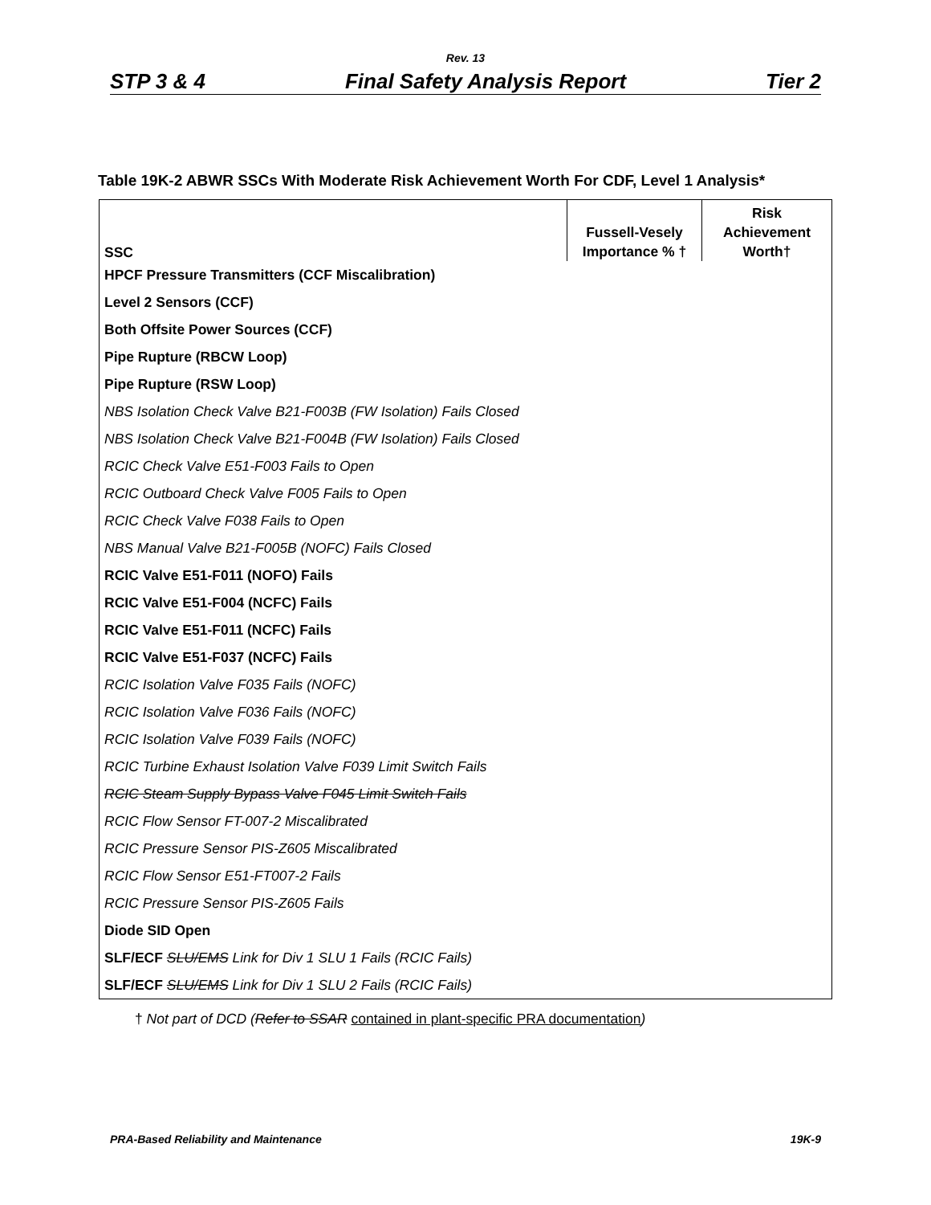Rev. 13
STP 3 & 4 Final Safety Analysis Report Tier 2
Table 19K-2 ABWR SSCs With Moderate Risk Achievement Worth For CDF, Level 1 Analysis*
| SSC | Fussell-Vesely Importance % † | Risk Achievement Worth† |
| --- | --- | --- |
| HPCF Pressure Transmitters (CCF Miscalibration) | | |
| Level 2 Sensors (CCF) | | |
| Both Offsite Power Sources (CCF) | | |
| Pipe Rupture (RBCW Loop) | | |
| Pipe Rupture (RSW Loop) | | |
| NBS Isolation Check Valve B21-F003B (FW Isolation) Fails Closed | | |
| NBS Isolation Check Valve B21-F004B (FW Isolation) Fails Closed | | |
| RCIC Check Valve E51-F003 Fails to Open | | |
| RCIC Outboard Check Valve F005 Fails to Open | | |
| RCIC Check Valve F038 Fails to Open | | |
| NBS Manual Valve B21-F005B (NOFC) Fails Closed | | |
| RCIC Valve E51-F011 (NOFO) Fails | | |
| RCIC Valve E51-F004 (NCFC) Fails | | |
| RCIC Valve E51-F011 (NCFC) Fails | | |
| RCIC Valve E51-F037 (NCFC) Fails | | |
| RCIC Isolation Valve F035 Fails (NOFC) | | |
| RCIC Isolation Valve F036 Fails (NOFC) | | |
| RCIC Isolation Valve F039 Fails (NOFC) | | |
| RCIC Turbine Exhaust Isolation Valve F039 Limit Switch Fails | | |
| RCIC Steam Supply Bypass Valve F045 Limit Switch Fails | | |
| RCIC Flow Sensor FT-007-2 Miscalibrated | | |
| RCIC Pressure Sensor PIS-Z605 Miscalibrated | | |
| RCIC Flow Sensor E51-FT007-2 Fails | | |
| RCIC Pressure Sensor PIS-Z605 Fails | | |
| Diode SID Open | | |
| SLF/ECF SLU/EMS Link for Div 1 SLU 1 Fails (RCIC Fails) | | |
| SLF/ECF SLU/EMS Link for Div 1 SLU 2 Fails (RCIC Fails) | | |
† Not part of DCD (Refer to SSAR contained in plant-specific PRA documentation)
PRA-Based Reliability and Maintenance 19K-9